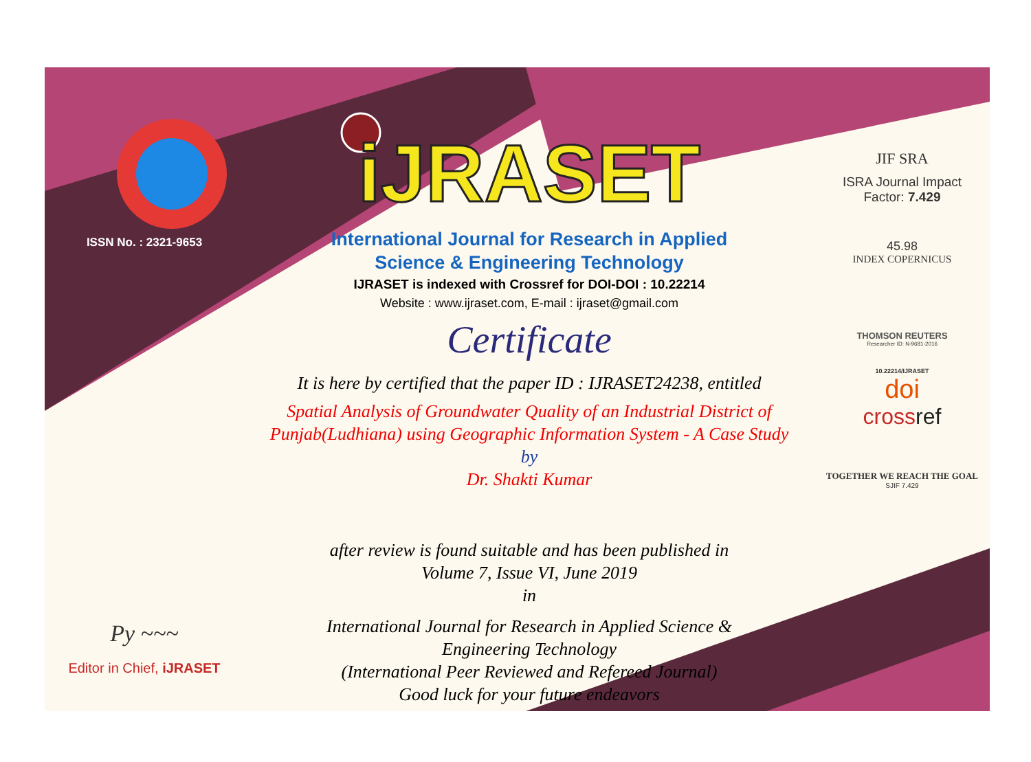ISSN No. : 2321-9653
Py ~~~
Editor in Chief, iJRASET
iJRASET
International Journal for Research in Applied
Science & Engineering Technology
IJRASET is indexed with Crossref for DOI-DOI : 10.22214
Website : www.ijraset.com, E-mail : ijraset@gmail.com
Certificate
It is here by certified that the paper ID : IJRASET24238, entitled
Spatial Analysis of Groundwater Quality of an Industrial District of Punjab(Ludhiana) using Geographic Information System - A Case Study
by
Dr. Shakti Kumar
after review is found suitable and has been published in
Volume 7, Issue VI, June 2019
in
International Journal for Research in Applied Science &
Engineering Technology
(International Peer Reviewed and Refereed Journal)
Good luck for your future endeavors
JIF SRA
ISRA Journal Impact
Factor: 7.429
45.98
INDEX COPERNICUS
THOMSON REUTERS
Researcher ID: N-9681-2016
10.22214/IJRASET
doi
crossref
TOGETHER WE REACH THE GOAL
SJIF 7.429